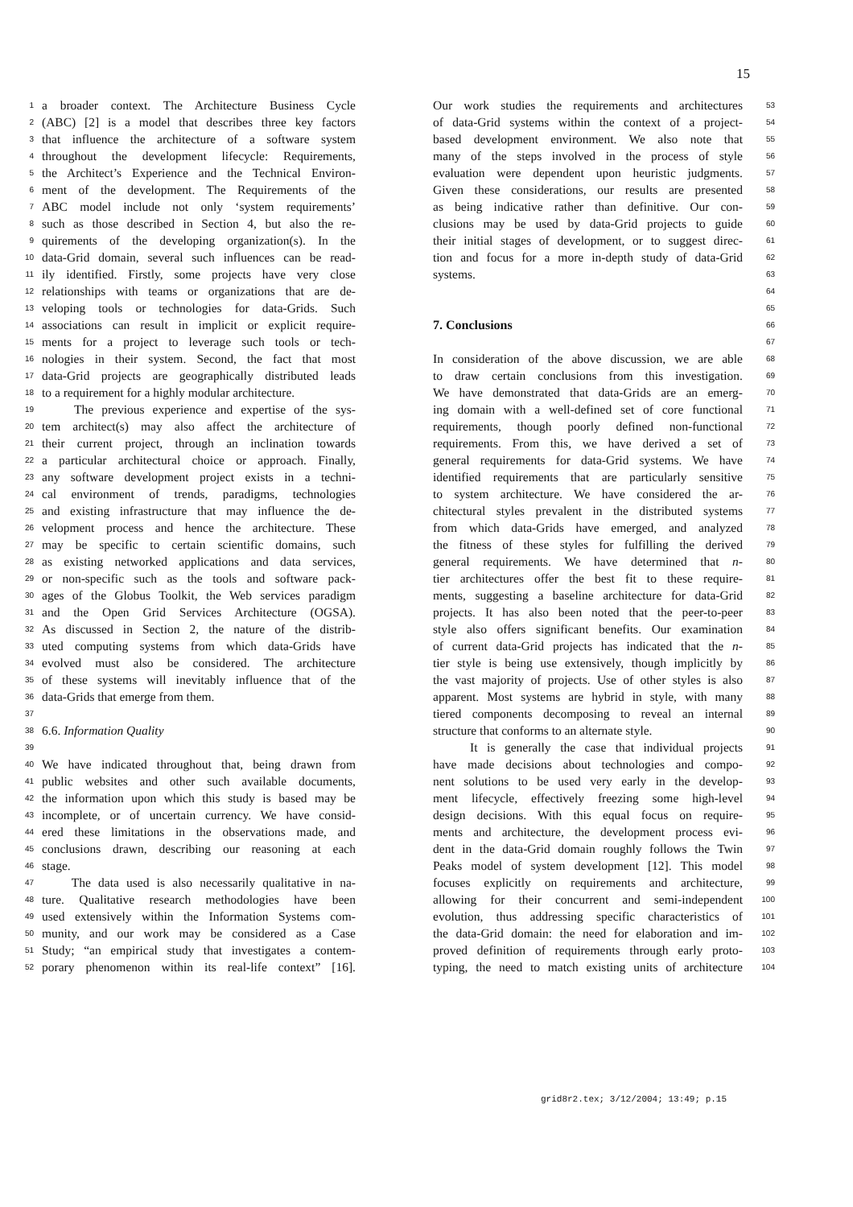15
1 a broader context. The Architecture Business Cycle
2 (ABC) [2] is a model that describes three key factors
3 that influence the architecture of a software system
4 throughout the development lifecycle: Requirements,
5 the Architect’s Experience and the Technical Environ-
6 ment of the development. The Requirements of the
7 ABC model include not only ‘system requirements’
8 such as those described in Section 4, but also the re-
9 quirements of the developing organization(s). In the
10 data-Grid domain, several such influences can be read-
11 ily identified. Firstly, some projects have very close
12 relationships with teams or organizations that are de-
13 veloping tools or technologies for data-Grids. Such
14 associations can result in implicit or explicit require-
15 ments for a project to leverage such tools or tech-
16 nologies in their system. Second, the fact that most
17 data-Grid projects are geographically distributed leads
18 to a requirement for a highly modular architecture.
19 The previous experience and expertise of the sys-
20 tem architect(s) may also affect the architecture of
21 their current project, through an inclination towards
22 a particular architectural choice or approach. Finally,
23 any software development project exists in a techni-
24 cal environment of trends, paradigms, technologies
25 and existing infrastructure that may influence the de-
26 velopment process and hence the architecture. These
27 may be specific to certain scientific domains, such
28 as existing networked applications and data services,
29 or non-specific such as the tools and software pack-
30 ages of the Globus Toolkit, the Web services paradigm
31 and the Open Grid Services Architecture (OGSA).
32 As discussed in Section 2, the nature of the distrib-
33 uted computing systems from which data-Grids have
34 evolved must also be considered. The architecture
35 of these systems will inevitably influence that of the
36 data-Grids that emerge from them.
37
38 6.6. Information Quality
39
40 We have indicated throughout that, being drawn from
41 public websites and other such available documents,
42 the information upon which this study is based may be
43 incomplete, or of uncertain currency. We have consid-
44 ered these limitations in the observations made, and
45 conclusions drawn, describing our reasoning at each
46 stage.
47 The data used is also necessarily qualitative in na-
48 ture. Qualitative research methodologies have been
49 used extensively within the Information Systems com-
50 munity, and our work may be considered as a Case
51 Study; “an empirical study that investigates a contem-
52 porary phenomenon within its real-life context” [16].
53 Our work studies the requirements and architectures
54 of data-Grid systems within the context of a project-
55 based development environment. We also note that
56 many of the steps involved in the process of style
57 evaluation were dependent upon heuristic judgments.
58 Given these considerations, our results are presented
59 as being indicative rather than definitive. Our con-
60 clusions may be used by data-Grid projects to guide
61 their initial stages of development, or to suggest direc-
62 tion and focus for a more in-depth study of data-Grid
63 systems.
64
65
66
7. Conclusions
67
68 In consideration of the above discussion, we are able
69 to draw certain conclusions from this investigation.
70 We have demonstrated that data-Grids are an emerg-
71 ing domain with a well-defined set of core functional
72 requirements, though poorly defined non-functional
73 requirements. From this, we have derived a set of
74 general requirements for data-Grid systems. We have
75 identified requirements that are particularly sensitive
76 to system architecture. We have considered the ar-
77 chitectural styles prevalent in the distributed systems
78 from which data-Grids have emerged, and analyzed
79 the fitness of these styles for fulfilling the derived
80 general requirements. We have determined that n-
81 tier architectures offer the best fit to these require-
82 ments, suggesting a baseline architecture for data-Grid
83 projects. It has also been noted that the peer-to-peer
84 style also offers significant benefits. Our examination
85 of current data-Grid projects has indicated that the n-
86 tier style is being use extensively, though implicitly by
87 the vast majority of projects. Use of other styles is also
88 apparent. Most systems are hybrid in style, with many
89 tiered components decomposing to reveal an internal
90 structure that conforms to an alternate style.
91 It is generally the case that individual projects
92 have made decisions about technologies and compo-
93 nent solutions to be used very early in the develop-
94 ment lifecycle, effectively freezing some high-level
95 design decisions. With this equal focus on require-
96 ments and architecture, the development process evi-
97 dent in the data-Grid domain roughly follows the Twin
98 Peaks model of system development [12]. This model
99 focuses explicitly on requirements and architecture,
100 allowing for their concurrent and semi-independent
101 evolution, thus addressing specific characteristics of
102 the data-Grid domain: the need for elaboration and im-
103 proved definition of requirements through early proto-
104 typing, the need to match existing units of architecture
grid8r2.tex; 3/12/2004; 13:49; p.15